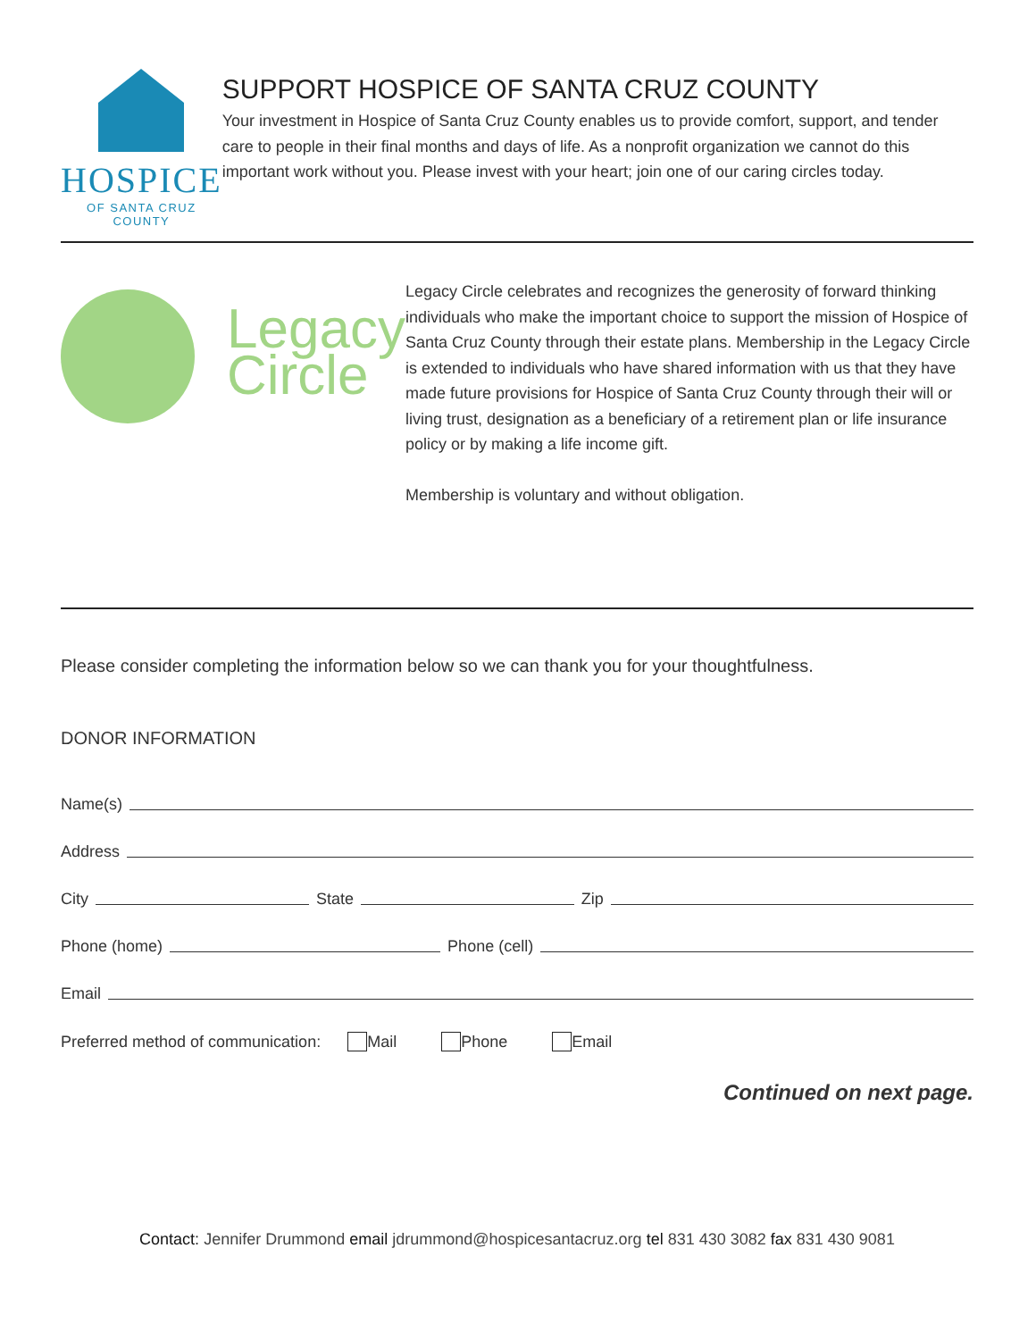HOSPICE
OF SANTA CRUZ COUNTY
SUPPORT HOSPICE OF SANTA CRUZ COUNTY
Your investment in Hospice of Santa Cruz County enables us to provide comfort, support, and tender care to people in their final months and days of life. As a nonprofit organization we cannot do this important work without you. Please invest with your heart; join one of our caring circles today.
Legacy
Circle
Legacy Circle celebrates and recognizes the generosity of forward thinking individuals who make the important choice to support the mission of Hospice of Santa Cruz County through their estate plans. Membership in the Legacy Circle is extended to individuals who have shared information with us that they have made future provisions for Hospice of Santa Cruz County through their will or living trust, designation as a beneficiary of a retirement plan or life insurance policy or by making a life income gift.
Membership is voluntary and without obligation.
Please consider completing the information below so we can thank you for your thoughtfulness.
DONOR INFORMATION
Name(s)
Address
City State Zip
Phone (home) Phone (cell)
Email
Preferred method of communication: Mail Phone Email
Continued on next page.
Contact: Jennifer Drummond email jdrummond@hospicesantacruz.org tel 831 430 3082 fax 831 430 9081